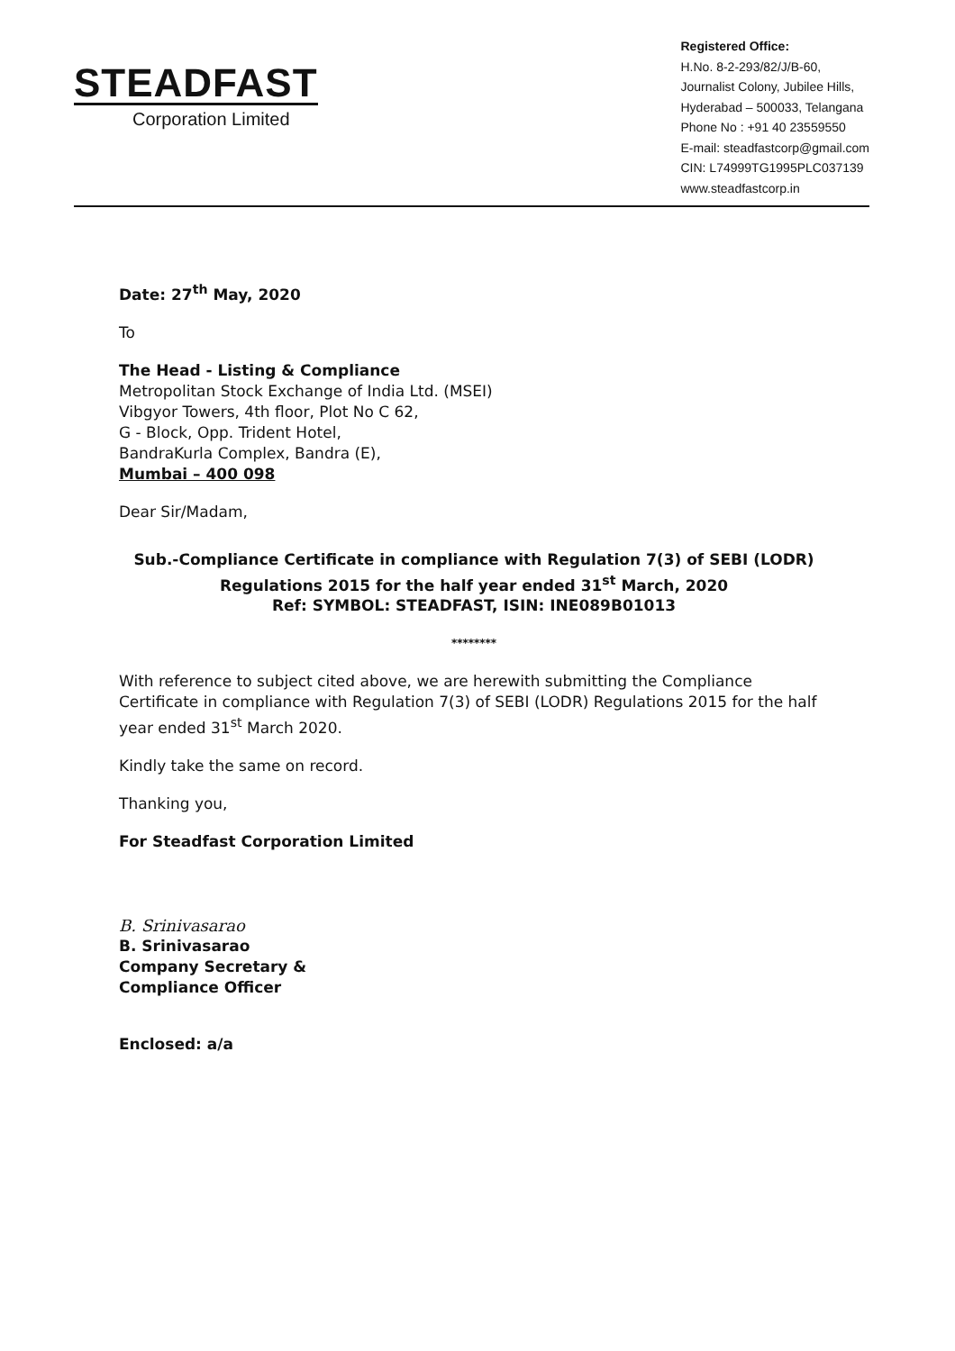STEADFAST
Corporation Limited
Registered Office:
H.No. 8-2-293/82/J/B-60,
Journalist Colony, Jubilee Hills,
Hyderabad – 500033, Telangana
Phone No : +91 40 23559550
E-mail: steadfastcorp@gmail.com
CIN: L74999TG1995PLC037139
www.steadfastcorp.in
Date: 27<sup>th</sup> May, 2020
To
The Head - Listing & Compliance
Metropolitan Stock Exchange of India Ltd. (MSEI)
Vibgyor Towers, 4th floor, Plot No C 62,
G - Block, Opp. Trident Hotel,
BandraKurla Complex, Bandra (E),
Mumbai – 400 098
Dear Sir/Madam,
Sub.-Compliance Certificate in compliance with Regulation 7(3) of SEBI (LODR) Regulations 2015 for the half year ended 31<sup>st</sup> March, 2020
Ref: SYMBOL: STEADFAST, ISIN: INE089B01013
********
With reference to subject cited above, we are herewith submitting the Compliance Certificate in compliance with Regulation 7(3) of SEBI (LODR) Regulations 2015 for the half year ended 31<sup>st</sup> March 2020.
Kindly take the same on record.
Thanking you,
For Steadfast Corporation Limited
B. Srinivasarao
B. Srinivasarao
Company Secretary &
Compliance Officer
Enclosed: a/a